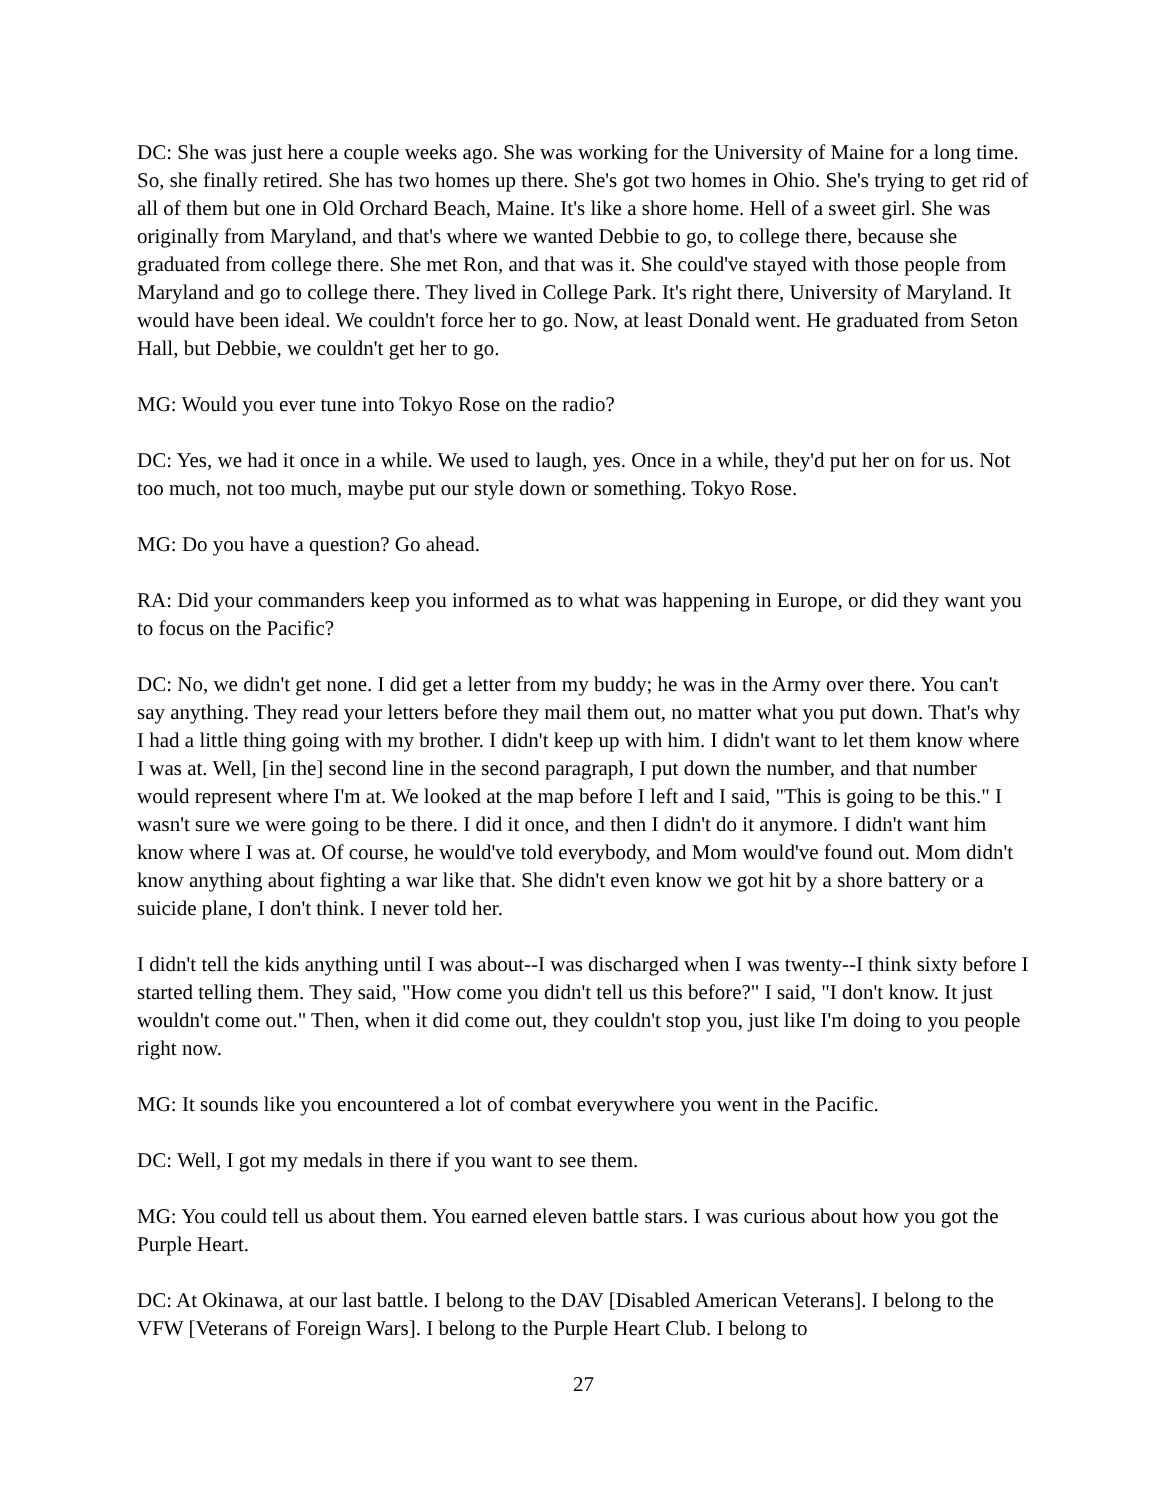DC: She was just here a couple weeks ago. She was working for the University of Maine for a long time. So, she finally retired. She has two homes up there. She's got two homes in Ohio. She's trying to get rid of all of them but one in Old Orchard Beach, Maine. It's like a shore home. Hell of a sweet girl. She was originally from Maryland, and that's where we wanted Debbie to go, to college there, because she graduated from college there. She met Ron, and that was it. She could've stayed with those people from Maryland and go to college there. They lived in College Park. It's right there, University of Maryland. It would have been ideal. We couldn't force her to go. Now, at least Donald went. He graduated from Seton Hall, but Debbie, we couldn't get her to go.
MG: Would you ever tune into Tokyo Rose on the radio?
DC: Yes, we had it once in a while. We used to laugh, yes. Once in a while, they'd put her on for us. Not too much, not too much, maybe put our style down or something. Tokyo Rose.
MG: Do you have a question? Go ahead.
RA: Did your commanders keep you informed as to what was happening in Europe, or did they want you to focus on the Pacific?
DC: No, we didn't get none. I did get a letter from my buddy; he was in the Army over there. You can't say anything. They read your letters before they mail them out, no matter what you put down. That's why I had a little thing going with my brother. I didn't keep up with him. I didn't want to let them know where I was at. Well, [in the] second line in the second paragraph, I put down the number, and that number would represent where I'm at. We looked at the map before I left and I said, "This is going to be this." I wasn't sure we were going to be there. I did it once, and then I didn't do it anymore. I didn't want him know where I was at. Of course, he would've told everybody, and Mom would've found out. Mom didn't know anything about fighting a war like that. She didn't even know we got hit by a shore battery or a suicide plane, I don't think. I never told her.
I didn't tell the kids anything until I was about--I was discharged when I was twenty--I think sixty before I started telling them. They said, "How come you didn't tell us this before?" I said, "I don't know. It just wouldn't come out." Then, when it did come out, they couldn't stop you, just like I'm doing to you people right now.
MG: It sounds like you encountered a lot of combat everywhere you went in the Pacific.
DC: Well, I got my medals in there if you want to see them.
MG: You could tell us about them. You earned eleven battle stars. I was curious about how you got the Purple Heart.
DC: At Okinawa, at our last battle. I belong to the DAV [Disabled American Veterans]. I belong to the VFW [Veterans of Foreign Wars]. I belong to the Purple Heart Club. I belong to
27